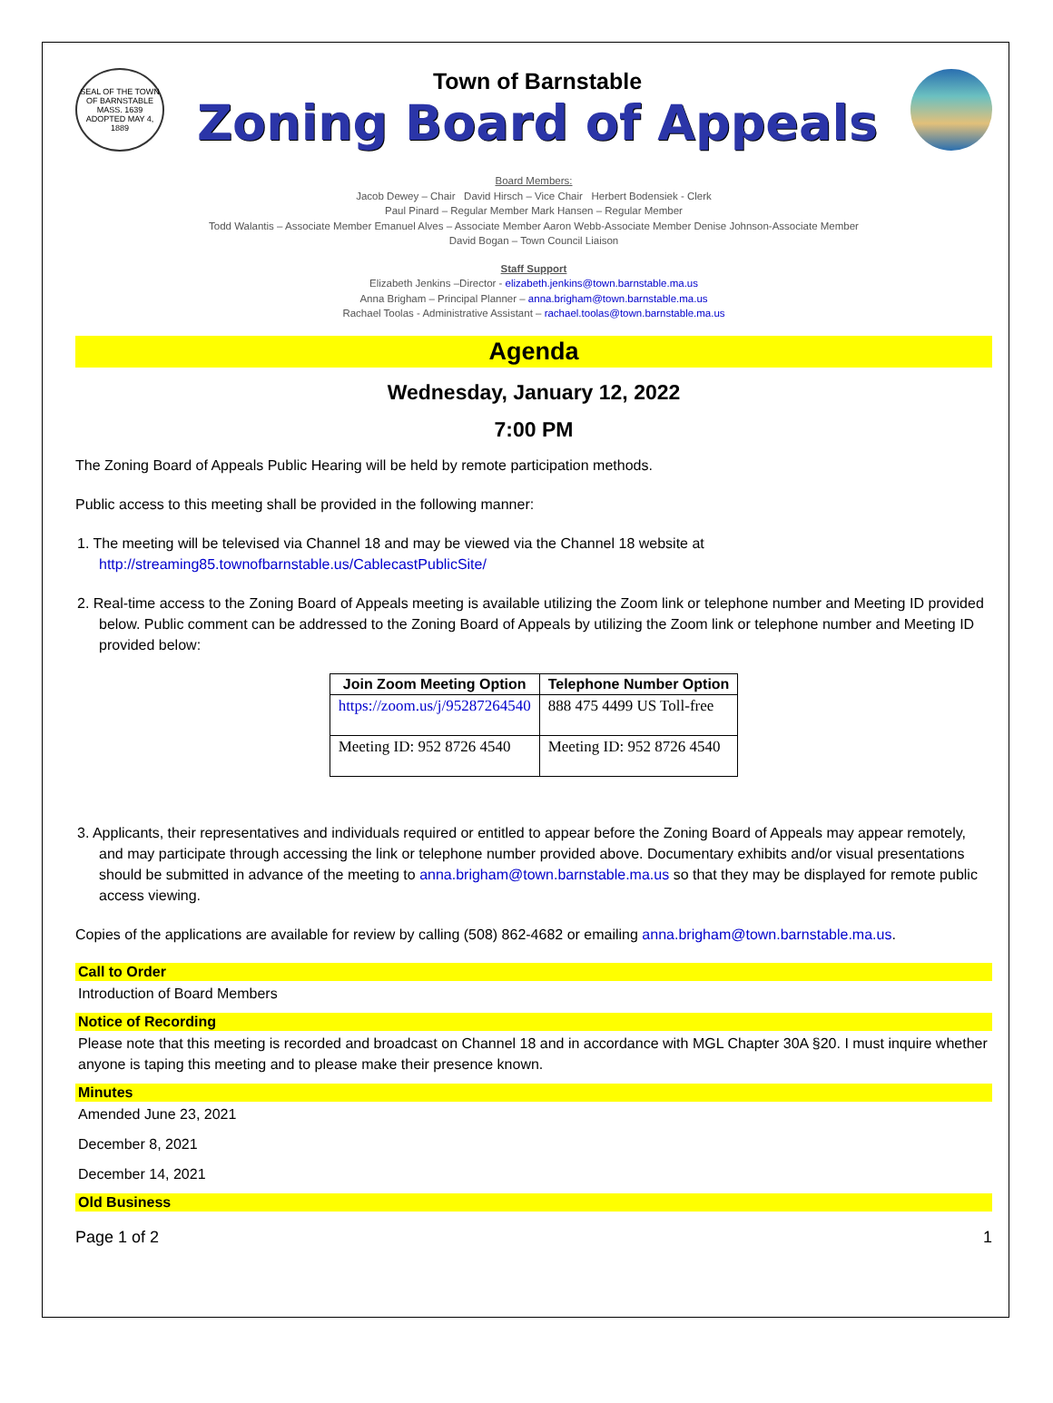SEAL OF THE TOWN OF BARNSTABLE MASS. 1639 ADOPTED MAY 4, 1889
Town of Barnstable
Zoning Board of Appeals
Board Members:
Jacob Dewey – Chair David Hirsch – Vice Chair Herbert Bodensiek - Clerk
Paul Pinard – Regular Member Mark Hansen – Regular Member
Todd Walantis – Associate Member Emanuel Alves – Associate Member Aaron Webb-Associate Member Denise Johnson-Associate Member
David Bogan – Town Council Liaison
Staff Support
Elizabeth Jenkins –Director - elizabeth.jenkins@town.barnstable.ma.us
Anna Brigham – Principal Planner – anna.brigham@town.barnstable.ma.us
Rachael Toolas - Administrative Assistant – rachael.toolas@town.barnstable.ma.us
Agenda
Wednesday, January 12, 2022
7:00 PM
The Zoning Board of Appeals Public Hearing will be held by remote participation methods.
Public access to this meeting shall be provided in the following manner:
1. The meeting will be televised via Channel 18 and may be viewed via the Channel 18 website at http://streaming85.townofbarnstable.us/CablecastPublicSite/
2. Real-time access to the Zoning Board of Appeals meeting is available utilizing the Zoom link or telephone number and Meeting ID provided below. Public comment can be addressed to the Zoning Board of Appeals by utilizing the Zoom link or telephone number and Meeting ID provided below:
| Join Zoom Meeting Option | Telephone Number Option |
| --- | --- |
| https://zoom.us/j/95287264540 | 888 475 4499 US Toll-free |
| Meeting ID: 952 8726 4540 | Meeting ID: 952 8726 4540 |
3. Applicants, their representatives and individuals required or entitled to appear before the Zoning Board of Appeals may appear remotely, and may participate through accessing the link or telephone number provided above. Documentary exhibits and/or visual presentations should be submitted in advance of the meeting to anna.brigham@town.barnstable.ma.us so that they may be displayed for remote public access viewing.
Copies of the applications are available for review by calling (508) 862-4682 or emailing anna.brigham@town.barnstable.ma.us.
Call to Order
Introduction of Board Members
Notice of Recording
Please note that this meeting is recorded and broadcast on Channel 18 and in accordance with MGL Chapter 30A §20. I must inquire whether anyone is taping this meeting and to please make their presence known.
Minutes
Amended June 23, 2021
December 8, 2021
December 14, 2021
Old Business
Page 1 of 2 1